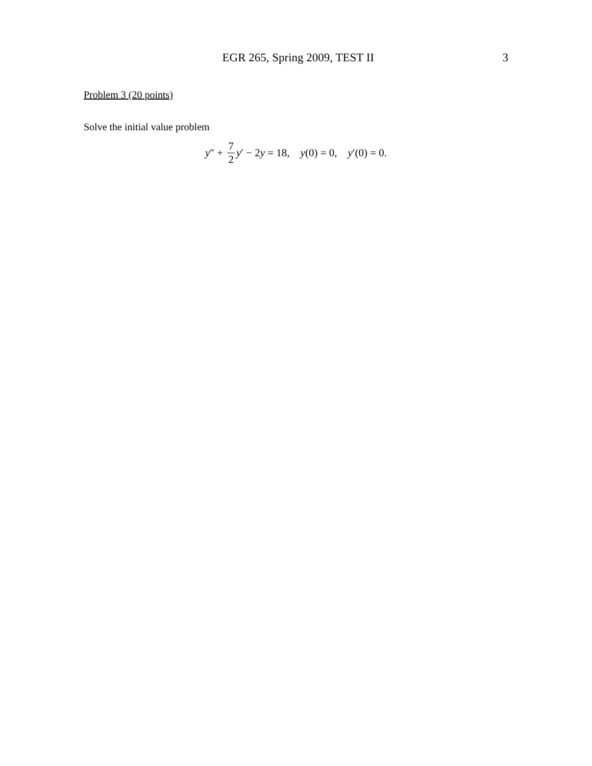EGR 265, Spring 2009, TEST II 3
Problem 3 (20 points)
Solve the initial value problem
y″ + 7 2 y′ − 2y = 18, y(0) = 0, y′(0) = 0.